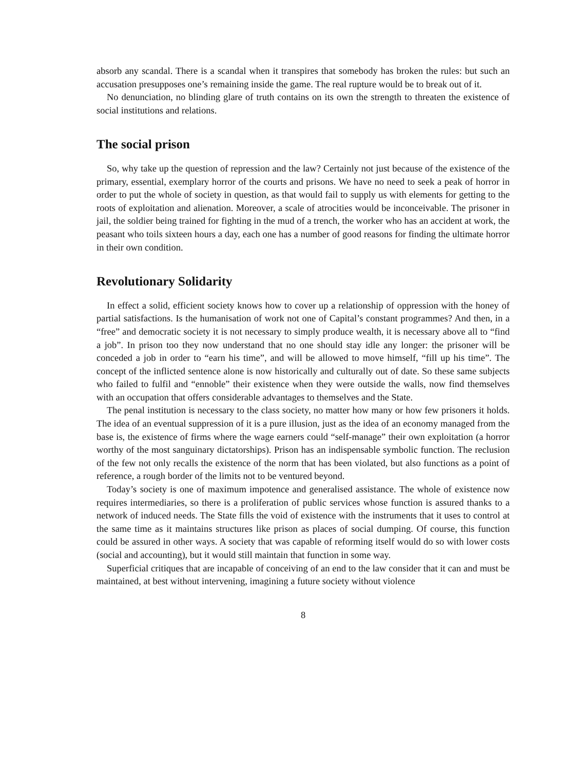absorb any scandal. There is a scandal when it transpires that somebody has broken the rules: but such an accusation presupposes one’s remaining inside the game. The real rupture would be to break out of it.
No denunciation, no blinding glare of truth contains on its own the strength to threaten the existence of social institutions and relations.
The social prison
So, why take up the question of repression and the law? Certainly not just because of the existence of the primary, essential, exemplary horror of the courts and prisons. We have no need to seek a peak of horror in order to put the whole of society in question, as that would fail to supply us with elements for getting to the roots of exploitation and alienation. Moreover, a scale of atrocities would be inconceivable. The prisoner in jail, the soldier being trained for fighting in the mud of a trench, the worker who has an accident at work, the peasant who toils sixteen hours a day, each one has a number of good reasons for finding the ultimate horror in their own condition.
Revolutionary Solidarity
In effect a solid, efficient society knows how to cover up a relationship of oppression with the honey of partial satisfactions. Is the humanisation of work not one of Capital’s constant programmes? And then, in a “free” and democratic society it is not necessary to simply produce wealth, it is necessary above all to “find a job”. In prison too they now understand that no one should stay idle any longer: the prisoner will be conceded a job in order to “earn his time”, and will be allowed to move himself, “fill up his time”. The concept of the inflicted sentence alone is now historically and culturally out of date. So these same subjects who failed to fulfil and “ennoble” their existence when they were outside the walls, now find themselves with an occupation that offers considerable advantages to themselves and the State.
The penal institution is necessary to the class society, no matter how many or how few prisoners it holds. The idea of an eventual suppression of it is a pure illusion, just as the idea of an economy managed from the base is, the existence of firms where the wage earners could “self-manage” their own exploitation (a horror worthy of the most sanguinary dictatorships). Prison has an indispensable symbolic function. The reclusion of the few not only recalls the existence of the norm that has been violated, but also functions as a point of reference, a rough border of the limits not to be ventured beyond.
Today’s society is one of maximum impotence and generalised assistance. The whole of existence now requires intermediaries, so there is a proliferation of public services whose function is assured thanks to a network of induced needs. The State fills the void of existence with the instruments that it uses to control at the same time as it maintains structures like prison as places of social dumping. Of course, this function could be assured in other ways. A society that was capable of reforming itself would do so with lower costs (social and accounting), but it would still maintain that function in some way.
Superficial critiques that are incapable of conceiving of an end to the law consider that it can and must be maintained, at best without intervening, imagining a future society without violence
8